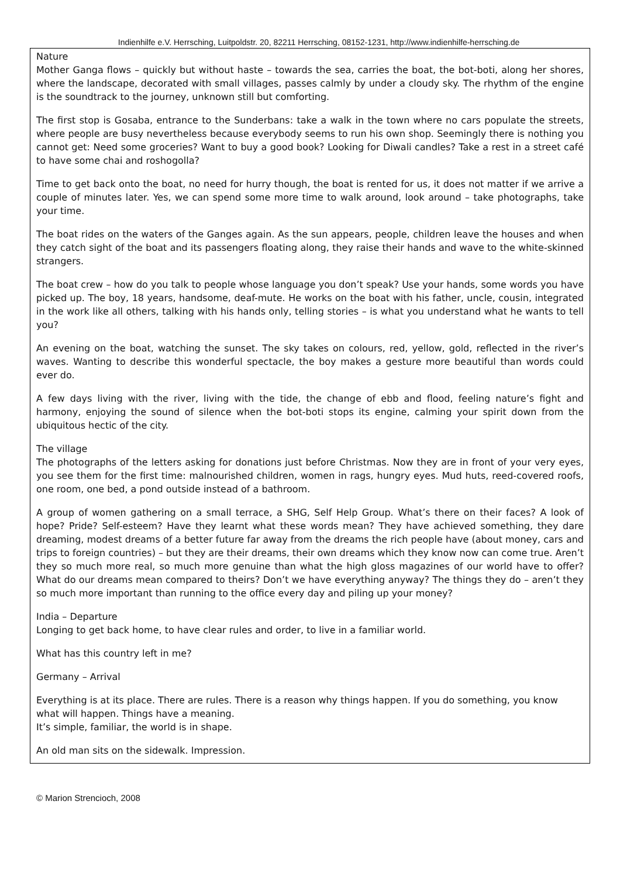Indienhilfe e.V. Herrsching, Luitpoldstr. 20, 82211 Herrsching, 08152-1231, http://www.indienhilfe-herrsching.de
Nature
Mother Ganga flows – quickly but without haste – towards the sea, carries the boat, the bot-boti, along her shores, where the landscape, decorated with small villages, passes calmly by under a cloudy sky. The rhythm of the engine is the soundtrack to the journey, unknown still but comforting.
The first stop is Gosaba, entrance to the Sunderbans: take a walk in the town where no cars populate the streets, where people are busy nevertheless because everybody seems to run his own shop. Seemingly there is nothing you cannot get: Need some groceries? Want to buy a good book? Looking for Diwali candles? Take a rest in a street café to have some chai and roshogolla?
Time to get back onto the boat, no need for hurry though, the boat is rented for us, it does not matter if we arrive a couple of minutes later. Yes, we can spend some more time to walk around, look around – take photographs, take your time.
The boat rides on the waters of the Ganges again. As the sun appears, people, children leave the houses and when they catch sight of the boat and its passengers floating along, they raise their hands and wave to the white-skinned strangers.
The boat crew – how do you talk to people whose language you don’t speak? Use your hands, some words you have picked up. The boy, 18 years, handsome, deaf-mute. He works on the boat with his father, uncle, cousin, integrated in the work like all others, talking with his hands only, telling stories – is what you understand what he wants to tell you?
An evening on the boat, watching the sunset. The sky takes on colours, red, yellow, gold, reflected in the river’s waves. Wanting to describe this wonderful spectacle, the boy makes a gesture more beautiful than words could ever do.
A few days living with the river, living with the tide, the change of ebb and flood, feeling nature’s fight and harmony, enjoying the sound of silence when the bot-boti stops its engine, calming your spirit down from the ubiquitous hectic of the city.
The village
The photographs of the letters asking for donations just before Christmas. Now they are in front of your very eyes, you see them for the first time: malnourished children, women in rags, hungry eyes. Mud huts, reed-covered roofs, one room, one bed, a pond outside instead of a bathroom.
A group of women gathering on a small terrace, a SHG, Self Help Group. What’s there on their faces? A look of hope? Pride? Self-esteem? Have they learnt what these words mean? They have achieved something, they dare dreaming, modest dreams of a better future far away from the dreams the rich people have (about money, cars and trips to foreign countries) – but they are their dreams, their own dreams which they know now can come true. Aren’t they so much more real, so much more genuine than what the high gloss magazines of our world have to offer? What do our dreams mean compared to theirs? Don’t we have everything anyway? The things they do – aren’t they so much more important than running to the office every day and piling up your money?
India – Departure
Longing to get back home, to have clear rules and order, to live in a familiar world.
What has this country left in me?
Germany – Arrival
Everything is at its place. There are rules. There is a reason why things happen. If you do something, you know what will happen. Things have a meaning.
It’s simple, familiar, the world is in shape.
An old man sits on the sidewalk. Impression.
© Marion Strencioch, 2008